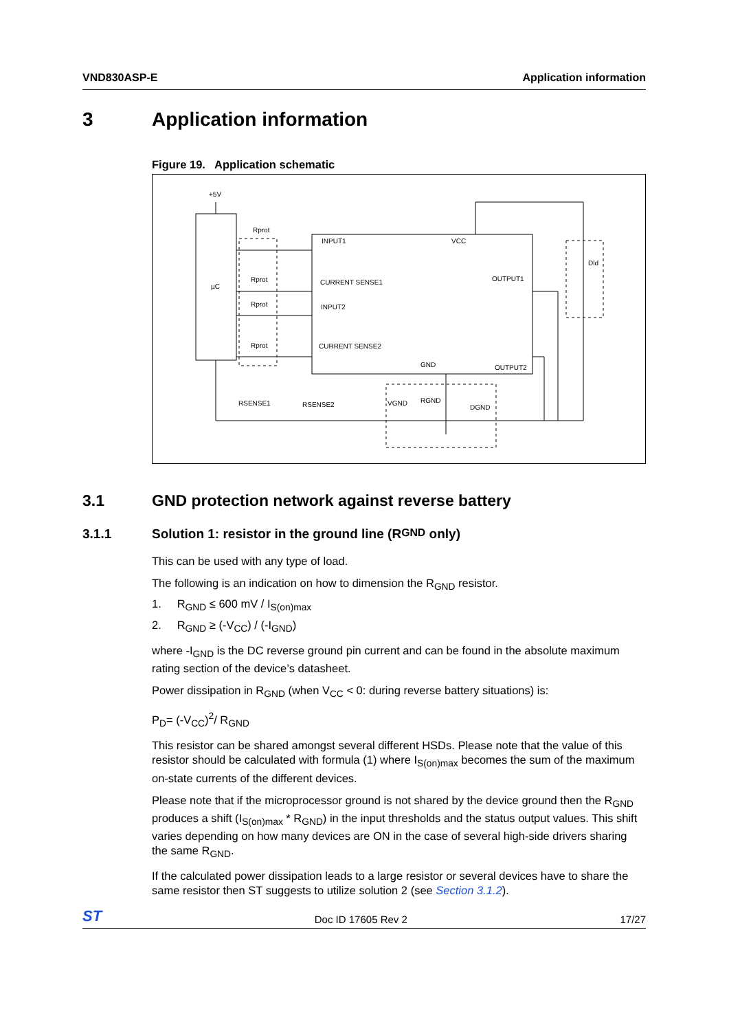VND830ASP-E Application information
3 Application information
Figure 19. Application schematic
+5V
µC
Rprot
Rprot
Rprot
Rprot
INPUT1
VCC
CURRENT SENSE1
INPUT2
CURRENT SENSE2
GND
OUTPUT1
OUTPUT2
Dld
RSENSE1
RSENSE2
VGND
RGND
DGND
3.1 GND protection network against reverse battery
3.1.1 Solution 1: resistor in the ground line (R<sub>GND</sub> only)
This can be used with any type of load.
The following is an indication on how to dimension the R<sub>GND</sub> resistor.
1. R<sub>GND</sub> ≤ 600 mV / I<sub>S(on)max</sub>
2. R<sub>GND</sub> ≥ (-V<sub>CC</sub>) / (-I<sub>GND</sub>)
where -I<sub>GND</sub> is the DC reverse ground pin current and can be found in the absolute maximum rating section of the device’s datasheet.
Power dissipation in R<sub>GND</sub> (when V<sub>CC</sub> < 0: during reverse battery situations) is:
P<sub>D</sub>= (-V<sub>CC</sub>)<sup>2</sup>/ R<sub>GND</sub>
This resistor can be shared amongst several different HSDs. Please note that the value of this resistor should be calculated with formula (1) where I<sub>S(on)max</sub> becomes the sum of the maximum on-state currents of the different devices.
Please note that if the microprocessor ground is not shared by the device ground then the R<sub>GND</sub> produces a shift (I<sub>S(on)max</sub> * R<sub>GND</sub>) in the input thresholds and the status output values. This shift varies depending on how many devices are ON in the case of several high-side drivers sharing the same R<sub>GND</sub>.
If the calculated power dissipation leads to a large resistor or several devices have to share the same resistor then ST suggests to utilize solution 2 (see Section 3.1.2).
ST
Doc ID 17605 Rev 2
17/27